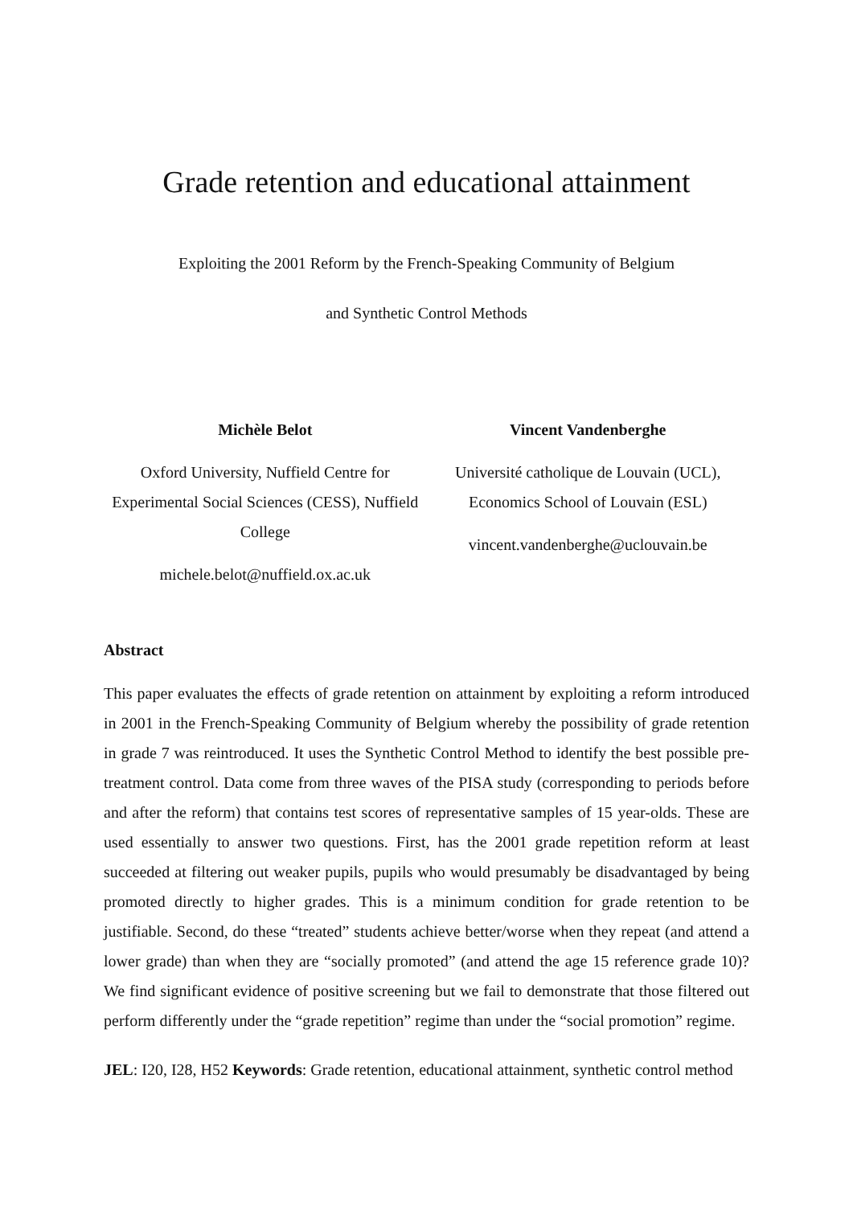Grade retention and educational attainment
Exploiting the 2001 Reform by the French-Speaking Community of Belgium
and Synthetic Control Methods
Michèle Belot
Oxford University, Nuffield Centre for Experimental Social Sciences (CESS), Nuffield College
michele.belot@nuffield.ox.ac.uk
Vincent Vandenberghe
Université catholique de Louvain (UCL), Economics School of Louvain (ESL)
vincent.vandenberghe@uclouvain.be
Abstract
This paper evaluates the effects of grade retention on attainment by exploiting a reform introduced in 2001 in the French-Speaking Community of Belgium whereby the possibility of grade retention in grade 7 was reintroduced. It uses the Synthetic Control Method to identify the best possible pre-treatment control. Data come from three waves of the PISA study (corresponding to periods before and after the reform) that contains test scores of representative samples of 15 year-olds. These are used essentially to answer two questions. First, has the 2001 grade repetition reform at least succeeded at filtering out weaker pupils, pupils who would presumably be disadvantaged by being promoted directly to higher grades. This is a minimum condition for grade retention to be justifiable. Second, do these “treated” students achieve better/worse when they repeat (and attend a lower grade) than when they are “socially promoted” (and attend the age 15 reference grade 10)? We find significant evidence of positive screening but we fail to demonstrate that those filtered out perform differently under the “grade repetition” regime than under the “social promotion” regime.
JEL: I20, I28, H52 Keywords: Grade retention, educational attainment, synthetic control method